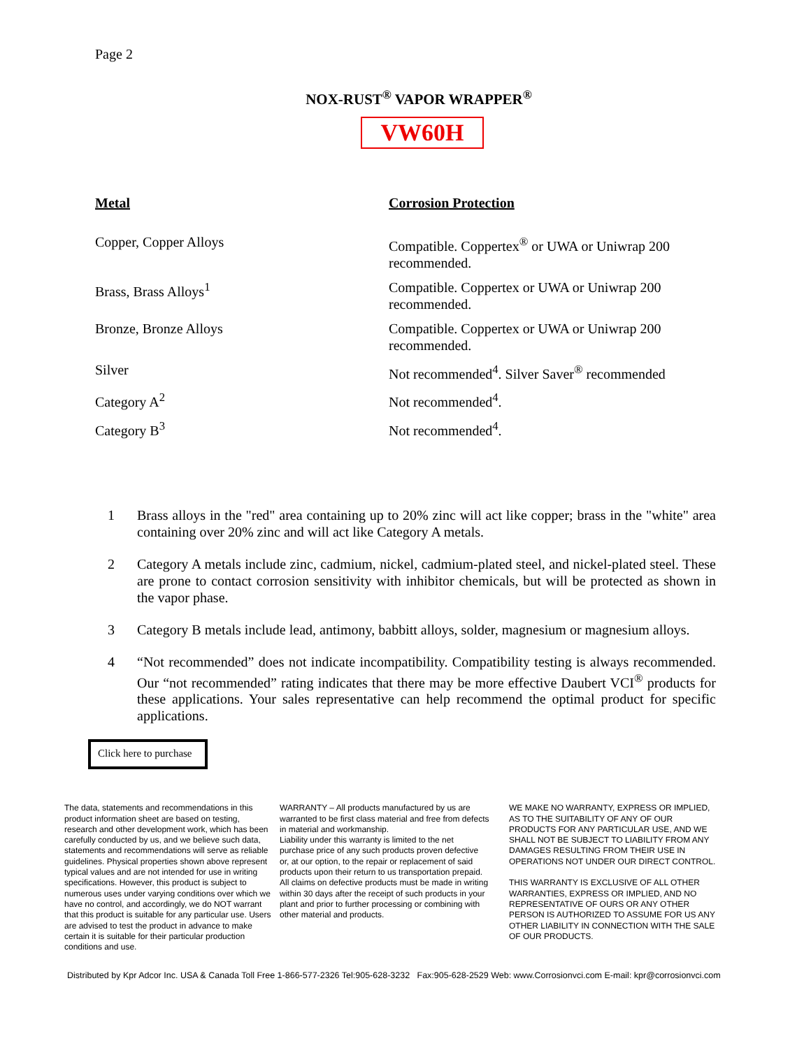Page 2
NOX-RUST<sup>®</sup> VAPOR WRAPPER<sup>®</sup>
VW60H
| Metal | Corrosion Protection |
| --- | --- |
| Copper, Copper Alloys | Compatible. Coppertex<sup>®</sup> or UWA or Uniwrap 200 recommended. |
| Brass, Brass Alloys<sup>1</sup> | Compatible. Coppertex or UWA or Uniwrap 200 recommended. |
| Bronze, Bronze Alloys | Compatible. Coppertex or UWA or Uniwrap 200 recommended. |
| Silver | Not recommended<sup>4</sup>. Silver Saver<sup>®</sup> recommended |
| Category A<sup>2</sup> | Not recommended<sup>4</sup>. |
| Category B<sup>3</sup> | Not recommended<sup>4</sup>. |
1 Brass alloys in the "red" area containing up to 20% zinc will act like copper; brass in the "white" area containing over 20% zinc and will act like Category A metals.
2 Category A metals include zinc, cadmium, nickel, cadmium-plated steel, and nickel-plated steel. These are prone to contact corrosion sensitivity with inhibitor chemicals, but will be protected as shown in the vapor phase.
3 Category B metals include lead, antimony, babbitt alloys, solder, magnesium or magnesium alloys.
4 “Not recommended” does not indicate incompatibility. Compatibility testing is always recommended. Our “not recommended” rating indicates that there may be more effective Daubert VCI<sup>®</sup> products for these applications. Your sales representative can help recommend the optimal product for specific applications.
Click here to purchase
The data, statements and recommendations in this product information sheet are based on testing, research and other development work, which has been carefully conducted by us, and we believe such data, statements and recommendations will serve as reliable guidelines. Physical properties shown above represent typical values and are not intended for use in writing specifications. However, this product is subject to numerous uses under varying conditions over which we have no control, and accordingly, we do NOT warrant that this product is suitable for any particular use. Users are advised to test the product in advance to make certain it is suitable for their particular production conditions and use.
WARRANTY – All products manufactured by us are warranted to be first class material and free from defects in material and workmanship.
Liability under this warranty is limited to the net purchase price of any such products proven defective or, at our option, to the repair or replacement of said products upon their return to us transportation prepaid. All claims on defective products must be made in writing within 30 days after the receipt of such products in your plant and prior to further processing or combining with other material and products.
WE MAKE NO WARRANTY, EXPRESS OR IMPLIED, AS TO THE SUITABILITY OF ANY OF OUR PRODUCTS FOR ANY PARTICULAR USE, AND WE SHALL NOT BE SUBJECT TO LIABILITY FROM ANY DAMAGES RESULTING FROM THEIR USE IN OPERATIONS NOT UNDER OUR DIRECT CONTROL.
THIS WARRANTY IS EXCLUSIVE OF ALL OTHER WARRANTIES, EXPRESS OR IMPLIED, AND NO REPRESENTATIVE OF OURS OR ANY OTHER PERSON IS AUTHORIZED TO ASSUME FOR US ANY OTHER LIABILITY IN CONNECTION WITH THE SALE OF OUR PRODUCTS.
Distributed by Kpr Adcor Inc. USA & Canada Toll Free 1-866-577-2326 Tel:905-628-3232 Fax:905-628-2529 Web: www.Corrosionvci.com E-mail: kpr@corrosionvci.com